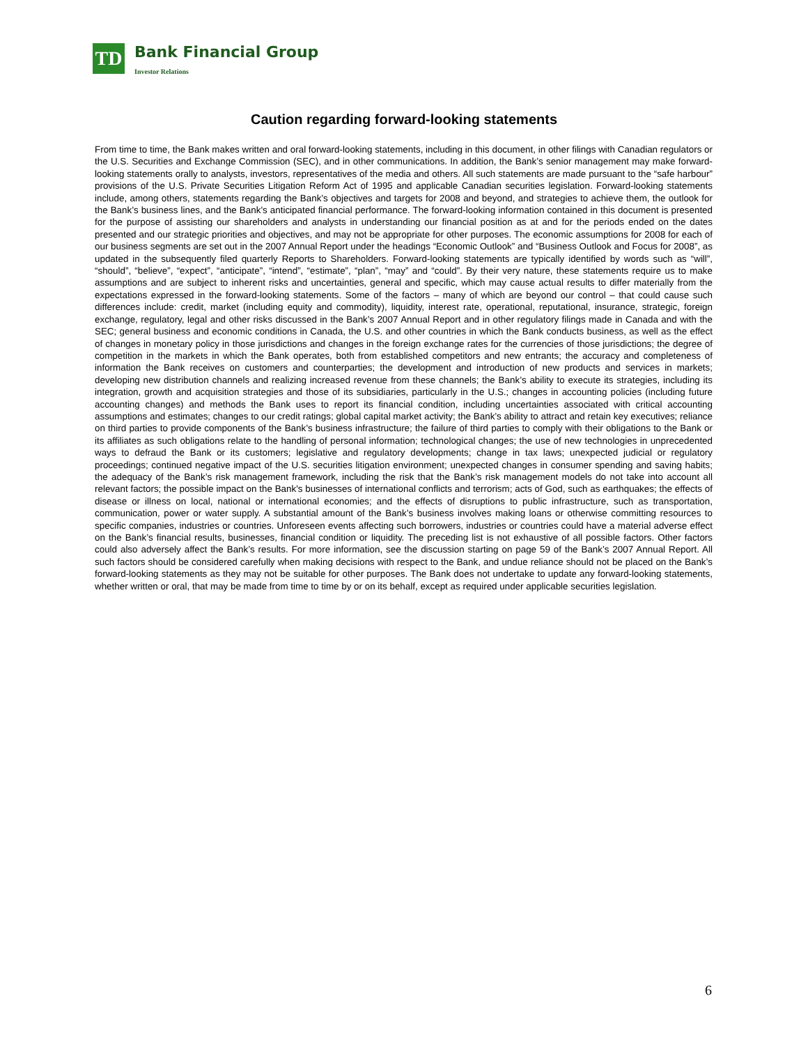TD
Bank Financial Group
Investor Relations
Caution regarding forward-looking statements
From time to time, the Bank makes written and oral forward-looking statements, including in this document, in other filings with Canadian regulators or the U.S. Securities and Exchange Commission (SEC), and in other communications. In addition, the Bank’s senior management may make forward-looking statements orally to analysts, investors, representatives of the media and others. All such statements are made pursuant to the “safe harbour” provisions of the U.S. Private Securities Litigation Reform Act of 1995 and applicable Canadian securities legislation. Forward-looking statements include, among others, statements regarding the Bank’s objectives and targets for 2008 and beyond, and strategies to achieve them, the outlook for the Bank’s business lines, and the Bank’s anticipated financial performance. The forward-looking information contained in this document is presented for the purpose of assisting our shareholders and analysts in understanding our financial position as at and for the periods ended on the dates presented and our strategic priorities and objectives, and may not be appropriate for other purposes. The economic assumptions for 2008 for each of our business segments are set out in the 2007 Annual Report under the headings “Economic Outlook” and “Business Outlook and Focus for 2008”, as updated in the subsequently filed quarterly Reports to Shareholders. Forward-looking statements are typically identified by words such as “will”, “should”, “believe”, “expect”, “anticipate”, “intend”, “estimate”, “plan”, “may” and “could”. By their very nature, these statements require us to make assumptions and are subject to inherent risks and uncertainties, general and specific, which may cause actual results to differ materially from the expectations expressed in the forward-looking statements. Some of the factors – many of which are beyond our control – that could cause such differences include: credit, market (including equity and commodity), liquidity, interest rate, operational, reputational, insurance, strategic, foreign exchange, regulatory, legal and other risks discussed in the Bank’s 2007 Annual Report and in other regulatory filings made in Canada and with the SEC; general business and economic conditions in Canada, the U.S. and other countries in which the Bank conducts business, as well as the effect of changes in monetary policy in those jurisdictions and changes in the foreign exchange rates for the currencies of those jurisdictions; the degree of competition in the markets in which the Bank operates, both from established competitors and new entrants; the accuracy and completeness of information the Bank receives on customers and counterparties; the development and introduction of new products and services in markets; developing new distribution channels and realizing increased revenue from these channels; the Bank’s ability to execute its strategies, including its integration, growth and acquisition strategies and those of its subsidiaries, particularly in the U.S.; changes in accounting policies (including future accounting changes) and methods the Bank uses to report its financial condition, including uncertainties associated with critical accounting assumptions and estimates; changes to our credit ratings; global capital market activity; the Bank’s ability to attract and retain key executives; reliance on third parties to provide components of the Bank’s business infrastructure; the failure of third parties to comply with their obligations to the Bank or its affiliates as such obligations relate to the handling of personal information; technological changes; the use of new technologies in unprecedented ways to defraud the Bank or its customers; legislative and regulatory developments; change in tax laws; unexpected judicial or regulatory proceedings; continued negative impact of the U.S. securities litigation environment; unexpected changes in consumer spending and saving habits; the adequacy of the Bank’s risk management framework, including the risk that the Bank’s risk management models do not take into account all relevant factors; the possible impact on the Bank's businesses of international conflicts and terrorism; acts of God, such as earthquakes; the effects of disease or illness on local, national or international economies; and the effects of disruptions to public infrastructure, such as transportation, communication, power or water supply. A substantial amount of the Bank’s business involves making loans or otherwise committing resources to specific companies, industries or countries. Unforeseen events affecting such borrowers, industries or countries could have a material adverse effect on the Bank’s financial results, businesses, financial condition or liquidity. The preceding list is not exhaustive of all possible factors. Other factors could also adversely affect the Bank’s results. For more information, see the discussion starting on page 59 of the Bank’s 2007 Annual Report. All such factors should be considered carefully when making decisions with respect to the Bank, and undue reliance should not be placed on the Bank’s forward-looking statements as they may not be suitable for other purposes. The Bank does not undertake to update any forward-looking statements, whether written or oral, that may be made from time to time by or on its behalf, except as required under applicable securities legislation.
6